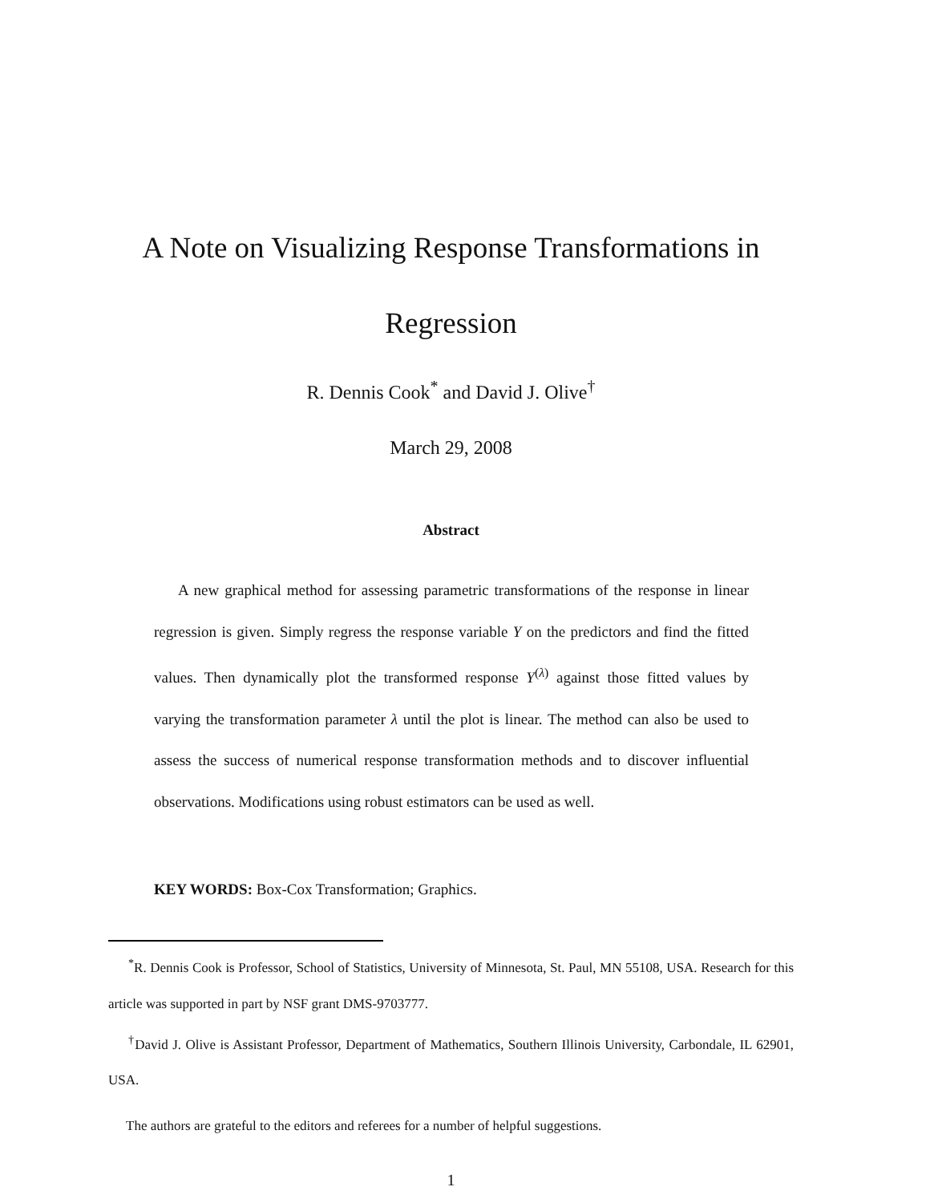A Note on Visualizing Response Transformations in Regression
R. Dennis Cook<sup>*</sup> and David J. Olive<sup>†</sup>
March 29, 2008
Abstract
A new graphical method for assessing parametric transformations of the response in linear regression is given. Simply regress the response variable Y on the predictors and find the fitted values. Then dynamically plot the transformed response Y<sup>(λ)</sup> against those fitted values by varying the transformation parameter λ until the plot is linear. The method can also be used to assess the success of numerical response transformation methods and to discover influential observations. Modifications using robust estimators can be used as well.
KEY WORDS: Box-Cox Transformation; Graphics.
<sup>*</sup> R. Dennis Cook is Professor, School of Statistics, University of Minnesota, St. Paul, MN 55108, USA. Research for this article was supported in part by NSF grant DMS-9703777.
<sup>†</sup> David J. Olive is Assistant Professor, Department of Mathematics, Southern Illinois University, Carbondale, IL 62901, USA.
The authors are grateful to the editors and referees for a number of helpful suggestions.
1